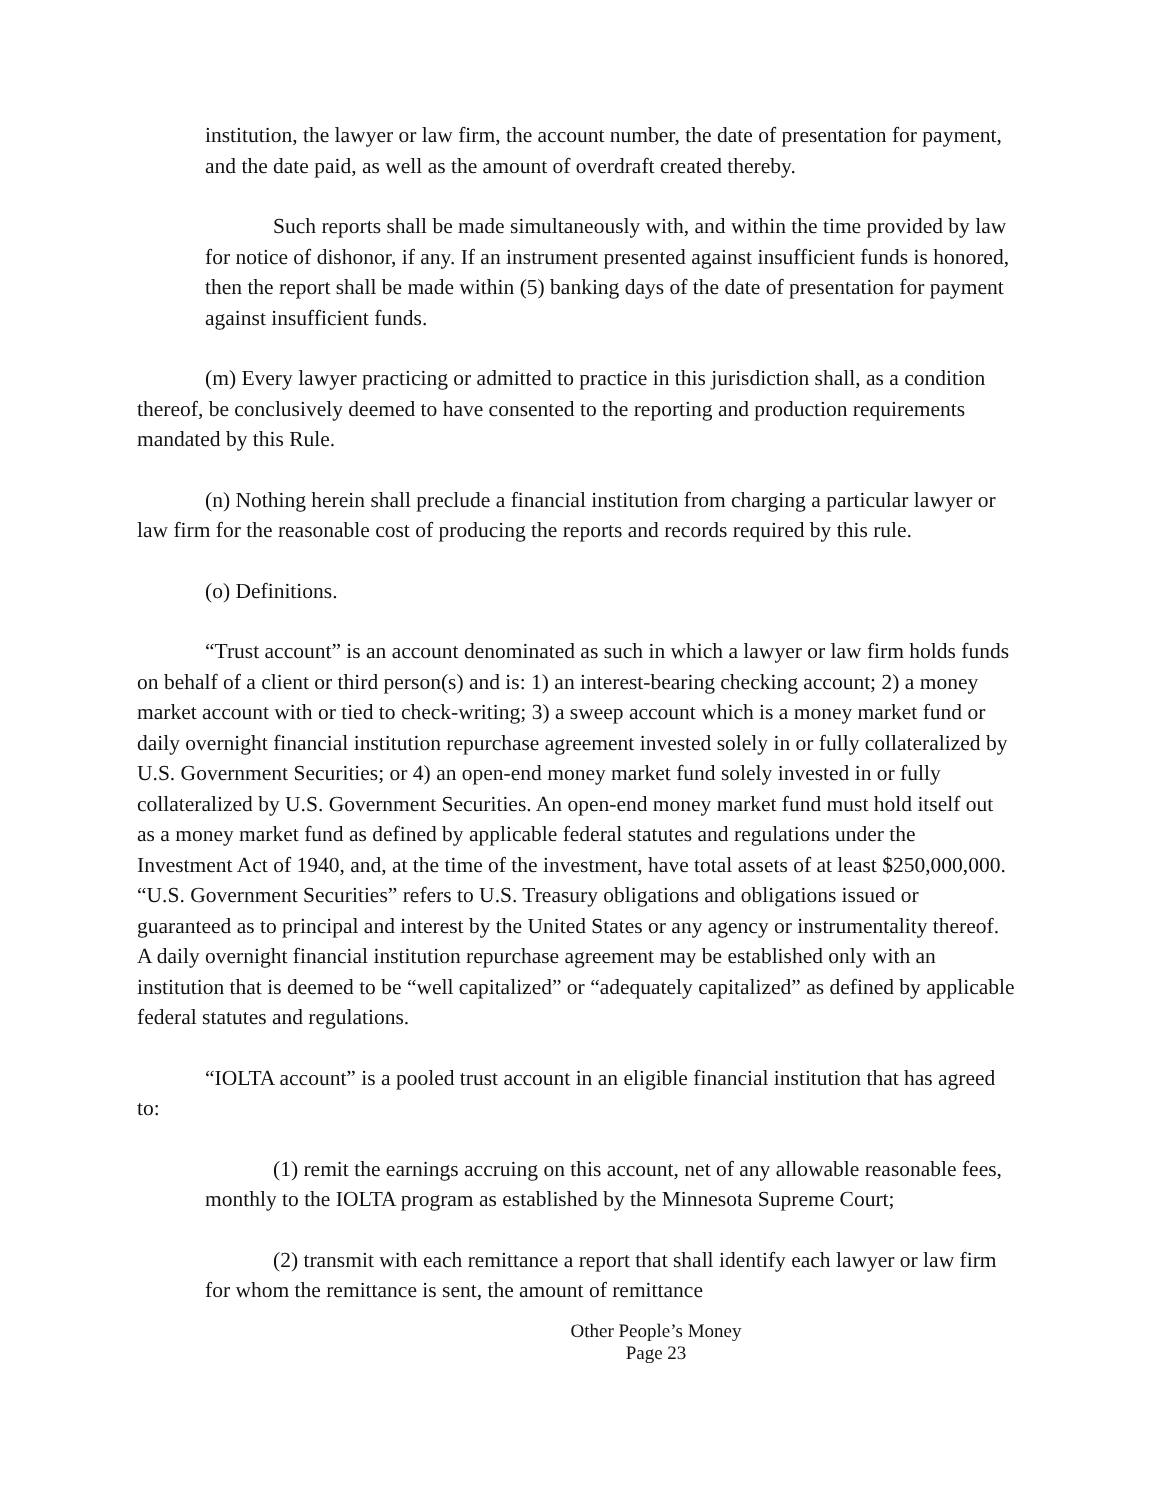institution, the lawyer or law firm, the account number, the date of presentation for payment, and the date paid, as well as the amount of overdraft created thereby.
Such reports shall be made simultaneously with, and within the time provided by law for notice of dishonor, if any. If an instrument presented against insufficient funds is honored, then the report shall be made within (5) banking days of the date of presentation for payment against insufficient funds.
(m) Every lawyer practicing or admitted to practice in this jurisdiction shall, as a condition thereof, be conclusively deemed to have consented to the reporting and production requirements mandated by this Rule.
(n) Nothing herein shall preclude a financial institution from charging a particular lawyer or law firm for the reasonable cost of producing the reports and records required by this rule.
(o) Definitions.
“Trust account” is an account denominated as such in which a lawyer or law firm holds funds on behalf of a client or third person(s) and is: 1) an interest-bearing checking account; 2) a money market account with or tied to check-writing; 3) a sweep account which is a money market fund or daily overnight financial institution repurchase agreement invested solely in or fully collateralized by U.S. Government Securities; or 4) an open-end money market fund solely invested in or fully collateralized by U.S. Government Securities. An open-end money market fund must hold itself out as a money market fund as defined by applicable federal statutes and regulations under the Investment Act of 1940, and, at the time of the investment, have total assets of at least $250,000,000. “U.S. Government Securities” refers to U.S. Treasury obligations and obligations issued or guaranteed as to principal and interest by the United States or any agency or instrumentality thereof. A daily overnight financial institution repurchase agreement may be established only with an institution that is deemed to be “well capitalized” or “adequately capitalized” as defined by applicable federal statutes and regulations.
“IOLTA account” is a pooled trust account in an eligible financial institution that has agreed to:
(1) remit the earnings accruing on this account, net of any allowable reasonable fees, monthly to the IOLTA program as established by the Minnesota Supreme Court;
(2) transmit with each remittance a report that shall identify each lawyer or law firm for whom the remittance is sent, the amount of remittance
Other People’s Money
Page 23